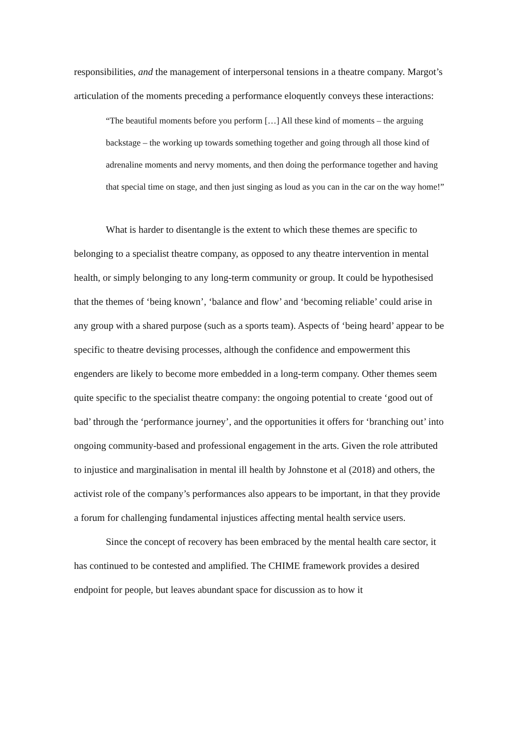responsibilities, and the management of interpersonal tensions in a theatre company. Margot’s articulation of the moments preceding a performance eloquently conveys these interactions:
“The beautiful moments before you perform […] All these kind of moments – the arguing backstage – the working up towards something together and going through all those kind of adrenaline moments and nervy moments, and then doing the performance together and having that special time on stage, and then just singing as loud as you can in the car on the way home!”
What is harder to disentangle is the extent to which these themes are specific to belonging to a specialist theatre company, as opposed to any theatre intervention in mental health, or simply belonging to any long-term community or group. It could be hypothesised that the themes of ‘being known’, ‘balance and flow’ and ‘becoming reliable’ could arise in any group with a shared purpose (such as a sports team). Aspects of ‘being heard’ appear to be specific to theatre devising processes, although the confidence and empowerment this engenders are likely to become more embedded in a long-term company. Other themes seem quite specific to the specialist theatre company: the ongoing potential to create ‘good out of bad’ through the ‘performance journey’, and the opportunities it offers for ‘branching out’ into ongoing community-based and professional engagement in the arts. Given the role attributed to injustice and marginalisation in mental ill health by Johnstone et al (2018) and others, the activist role of the company’s performances also appears to be important, in that they provide a forum for challenging fundamental injustices affecting mental health service users.
Since the concept of recovery has been embraced by the mental health care sector, it has continued to be contested and amplified. The CHIME framework provides a desired endpoint for people, but leaves abundant space for discussion as to how it